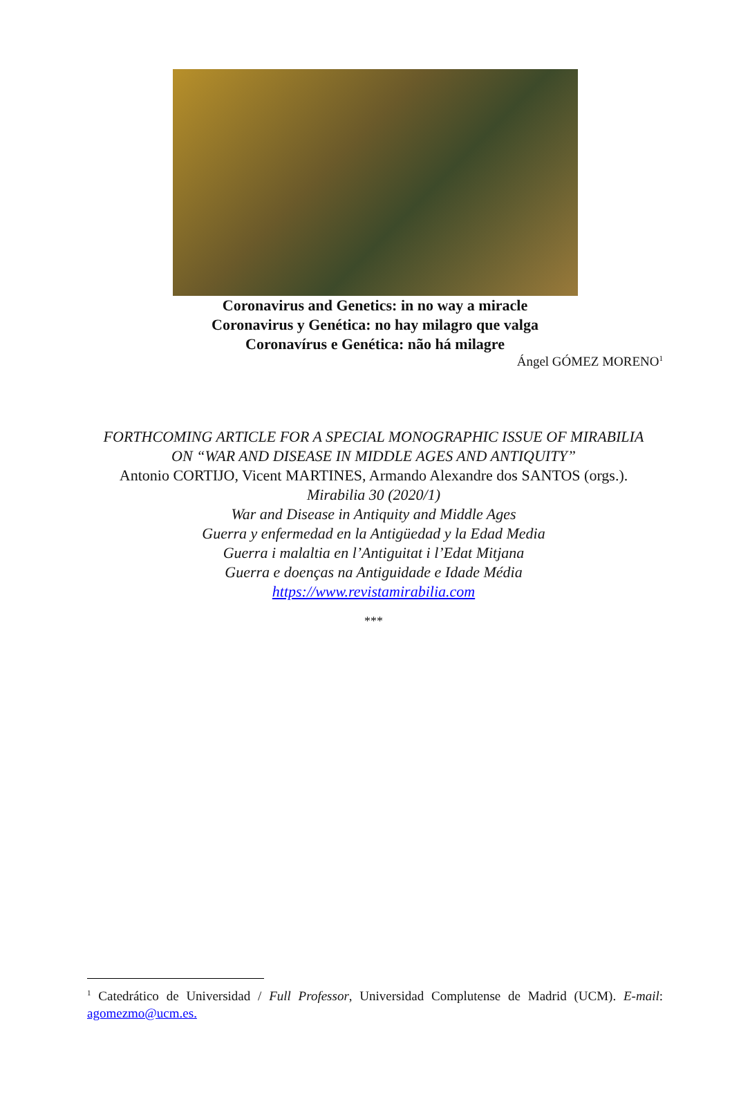Coronavirus and Genetics: in no way a miracle
Coronavirus y Genética: no hay milagro que valga
Coronavírus e Genética: não há milagre
Ángel GÓMEZ MORENO<sup>1</sup>
FORTHCOMING ARTICLE FOR A SPECIAL MONOGRAPHIC ISSUE OF MIRABILIA
ON “WAR AND DISEASE IN MIDDLE AGES AND ANTIQUITY”
Antonio CORTIJO, Vicent MARTINES, Armando Alexandre dos SANTOS (orgs.).
Mirabilia 30 (2020/1)
War and Disease in Antiquity and Middle Ages
Guerra y enfermedad en la Antigüedad y la Edad Media
Guerra i malaltia en l’Antiguitat i l’Edat Mitjana
Guerra e doenças na Antiguidade e Idade Média
https://www.revistamirabilia.com
***
<sup>1</sup> Catedrático de Universidad / Full Professor, Universidad Complutense de Madrid (UCM). E-mail: agomezmo@ucm.es.